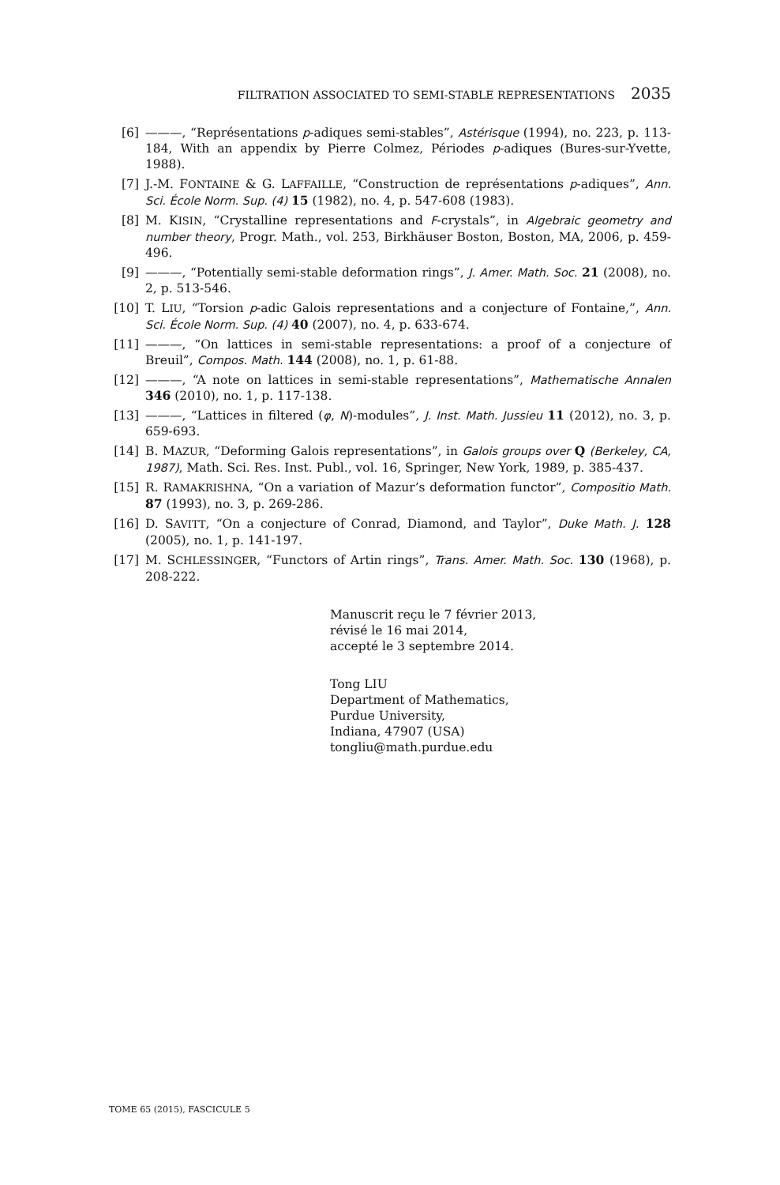FILTRATION ASSOCIATED TO SEMI-STABLE REPRESENTATIONS 2035
[6] ———, “Représentations p-adiques semi-stables”, Astérisque (1994), no. 223, p. 113-184, With an appendix by Pierre Colmez, Périodes p-adiques (Bures-sur-Yvette, 1988).
[7] J.-M. FONTAINE & G. LAFFAILLE, “Construction de représentations p-adiques”, Ann. Sci. École Norm. Sup. (4) 15 (1982), no. 4, p. 547-608 (1983).
[8] M. KISIN, “Crystalline representations and F-crystals”, in Algebraic geometry and number theory, Progr. Math., vol. 253, Birkhäuser Boston, Boston, MA, 2006, p. 459-496.
[9] ———, “Potentially semi-stable deformation rings”, J. Amer. Math. Soc. 21 (2008), no. 2, p. 513-546.
[10] T. LIU, “Torsion p-adic Galois representations and a conjecture of Fontaine,”, Ann. Sci. École Norm. Sup. (4) 40 (2007), no. 4, p. 633-674.
[11] ———, “On lattices in semi-stable representations: a proof of a conjecture of Breuil”, Compos. Math. 144 (2008), no. 1, p. 61-88.
[12] ———, “A note on lattices in semi-stable representations”, Mathematische Annalen 346 (2010), no. 1, p. 117-138.
[13] ———, “Lattices in filtered (φ, N)-modules”, J. Inst. Math. Jussieu 11 (2012), no. 3, p. 659-693.
[14] B. MAZUR, “Deforming Galois representations”, in Galois groups over Q (Berkeley, CA, 1987), Math. Sci. Res. Inst. Publ., vol. 16, Springer, New York, 1989, p. 385-437.
[15] R. RAMAKRISHNA, “On a variation of Mazur’s deformation functor”, Compositio Math. 87 (1993), no. 3, p. 269-286.
[16] D. SAVITT, “On a conjecture of Conrad, Diamond, and Taylor”, Duke Math. J. 128 (2005), no. 1, p. 141-197.
[17] M. SCHLESSINGER, “Functors of Artin rings”, Trans. Amer. Math. Soc. 130 (1968), p. 208-222.
Manuscrit reçu le 7 février 2013,
révisé le 16 mai 2014,
accepté le 3 septembre 2014.
Tong LIU
Department of Mathematics,
Purdue University,
Indiana, 47907 (USA)
tongliu@math.purdue.edu
TOME 65 (2015), FASCICULE 5